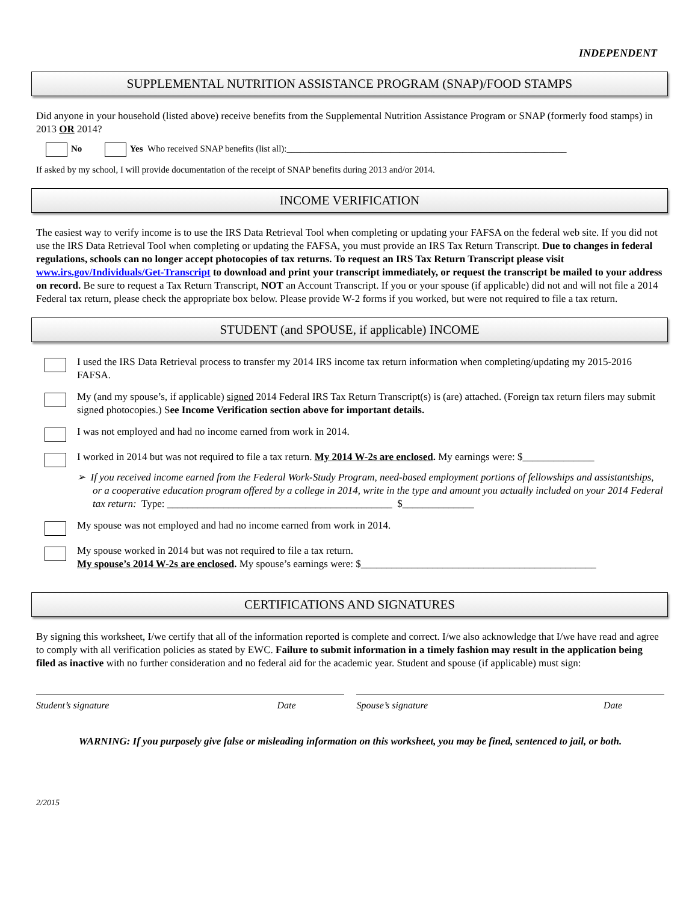INDEPENDENT
SUPPLEMENTAL NUTRITION ASSISTANCE PROGRAM (SNAP)/FOOD STAMPS
Did anyone in your household (listed above) receive benefits from the Supplemental Nutrition Assistance Program or SNAP (formerly food stamps) in 2013 OR 2014?
No Yes Who received SNAP benefits (list all):______________________________________________________________
If asked by my school, I will provide documentation of the receipt of SNAP benefits during 2013 and/or 2014.
INCOME VERIFICATION
The easiest way to verify income is to use the IRS Data Retrieval Tool when completing or updating your FAFSA on the federal web site. If you did not use the IRS Data Retrieval Tool when completing or updating the FAFSA, you must provide an IRS Tax Return Transcript. Due to changes in federal regulations, schools can no longer accept photocopies of tax returns. To request an IRS Tax Return Transcript please visit www.irs.gov/Individuals/Get-Transcript to download and print your transcript immediately, or request the transcript be mailed to your address on record. Be sure to request a Tax Return Transcript, NOT an Account Transcript. If you or your spouse (if applicable) did not and will not file a 2014 Federal tax return, please check the appropriate box below. Please provide W-2 forms if you worked, but were not required to file a tax return.
STUDENT (and SPOUSE, if applicable) INCOME
I used the IRS Data Retrieval process to transfer my 2014 IRS income tax return information when completing/updating my 2015-2016 FAFSA.
My (and my spouse’s, if applicable) signed 2014 Federal IRS Tax Return Transcript(s) is (are) attached. (Foreign tax return filers may submit signed photocopies.) See Income Verification section above for important details.
I was not employed and had no income earned from work in 2014.
I worked in 2014 but was not required to file a tax return. My 2014 W-2s are enclosed. My earnings were: $______________
➢ If you received income earned from the Federal Work-Study Program, need-based employment portions of fellowships and assistantships, or a cooperative education program offered by a college in 2014, write in the type and amount you actually included on your 2014 Federal tax return: Type: ____________________________________________ $______________
My spouse was not employed and had no income earned from work in 2014.
My spouse worked in 2014 but was not required to file a tax return.
My spouse’s 2014 W-2s are enclosed. My spouse’s earnings were: $______________________________________________
CERTIFICATIONS AND SIGNATURES
By signing this worksheet, I/we certify that all of the information reported is complete and correct. I/we also acknowledge that I/we have read and agree to comply with all verification policies as stated by EWC. Failure to submit information in a timely fashion may result in the application being filed as inactive with no further consideration and no federal aid for the academic year. Student and spouse (if applicable) must sign:
Student’s signature Date Spouse’s signature Date
WARNING: If you purposely give false or misleading information on this worksheet, you may be fined, sentenced to jail, or both.
2/2015